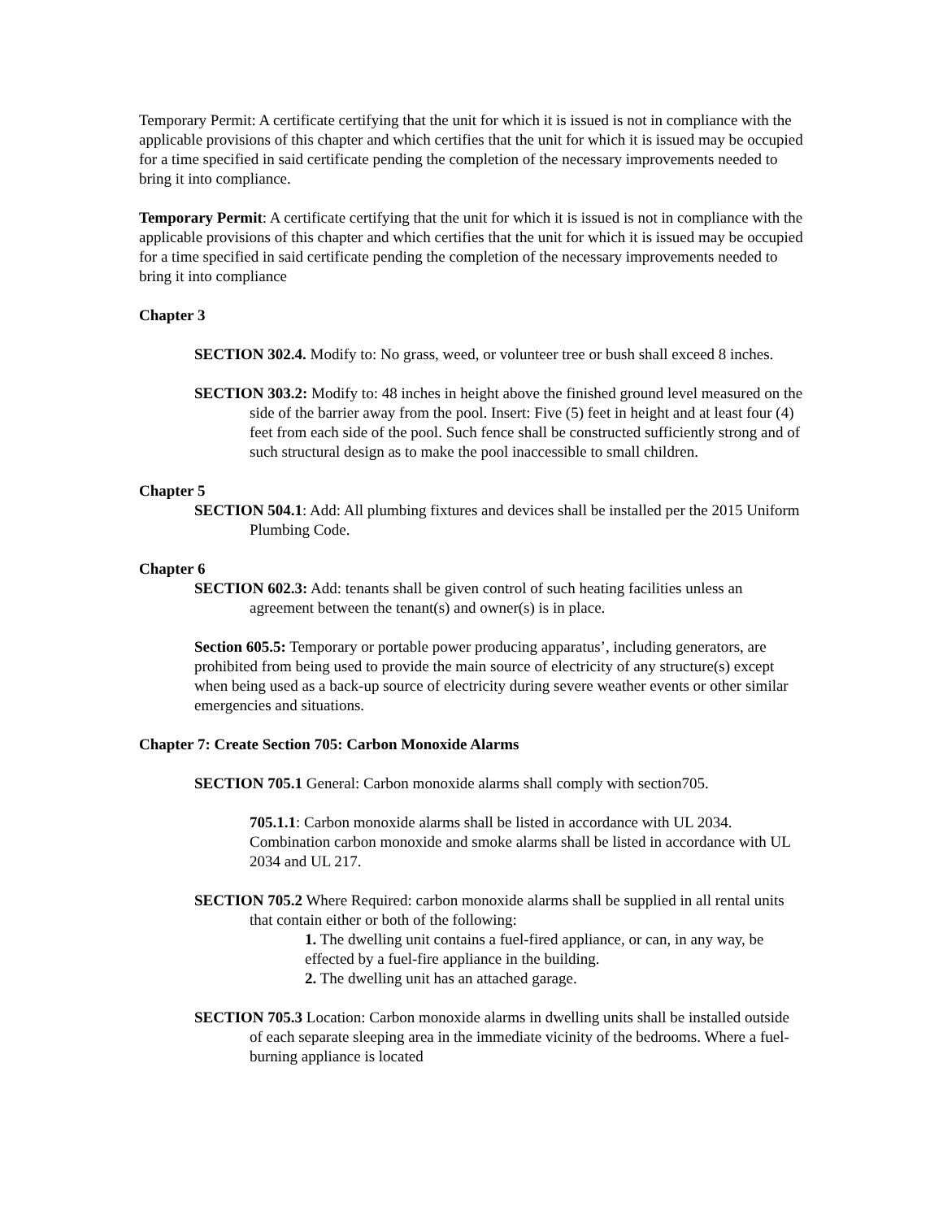Temporary Permit: A certificate certifying that the unit for which it is issued is not in compliance with the applicable provisions of this chapter and which certifies that the unit for which it is issued may be occupied for a time specified in said certificate pending the completion of the necessary improvements needed to bring it into compliance.
Temporary Permit: A certificate certifying that the unit for which it is issued is not in compliance with the applicable provisions of this chapter and which certifies that the unit for which it is issued may be occupied for a time specified in said certificate pending the completion of the necessary improvements needed to bring it into compliance
Chapter 3
SECTION 302.4. Modify to: No grass, weed, or volunteer tree or bush shall exceed 8 inches.
SECTION 303.2: Modify to: 48 inches in height above the finished ground level measured on the side of the barrier away from the pool. Insert: Five (5) feet in height and at least four (4) feet from each side of the pool. Such fence shall be constructed sufficiently strong and of such structural design as to make the pool inaccessible to small children.
Chapter 5
SECTION 504.1: Add: All plumbing fixtures and devices shall be installed per the 2015 Uniform Plumbing Code.
Chapter 6
SECTION 602.3: Add: tenants shall be given control of such heating facilities unless an agreement between the tenant(s) and owner(s) is in place.
Section 605.5: Temporary or portable power producing apparatus’, including generators, are prohibited from being used to provide the main source of electricity of any structure(s) except when being used as a back-up source of electricity during severe weather events or other similar emergencies and situations.
Chapter 7: Create Section 705: Carbon Monoxide Alarms
SECTION 705.1 General: Carbon monoxide alarms shall comply with section705.
705.1.1: Carbon monoxide alarms shall be listed in accordance with UL 2034. Combination carbon monoxide and smoke alarms shall be listed in accordance with UL 2034 and UL 217.
SECTION 705.2 Where Required: carbon monoxide alarms shall be supplied in all rental units that contain either or both of the following:
1. The dwelling unit contains a fuel-fired appliance, or can, in any way, be effected by a fuel-fire appliance in the building.
2. The dwelling unit has an attached garage.
SECTION 705.3 Location: Carbon monoxide alarms in dwelling units shall be installed outside of each separate sleeping area in the immediate vicinity of the bedrooms. Where a fuel-burning appliance is located